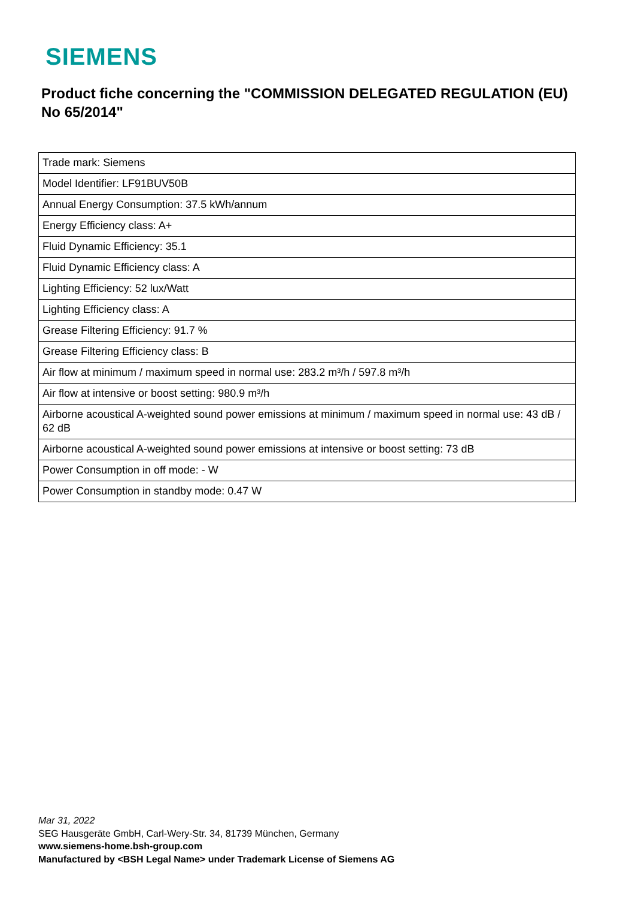SIEMENS
Product fiche concerning the "COMMISSION DELEGATED REGULATION (EU) No 65/2014"
| Trade mark: Siemens |
| Model Identifier: LF91BUV50B |
| Annual Energy Consumption: 37.5 kWh/annum |
| Energy Efficiency class: A+ |
| Fluid Dynamic Efficiency: 35.1 |
| Fluid Dynamic Efficiency class: A |
| Lighting Efficiency: 52 lux/Watt |
| Lighting Efficiency class: A |
| Grease Filtering Efficiency: 91.7 % |
| Grease Filtering Efficiency class: B |
| Air flow at minimum / maximum speed in normal use: 283.2 m³/h / 597.8 m³/h |
| Air flow at intensive or boost setting: 980.9 m³/h |
| Airborne acoustical A-weighted sound power emissions at minimum / maximum speed in normal use: 43 dB / 62 dB |
| Airborne acoustical A-weighted sound power emissions at intensive or boost setting: 73 dB |
| Power Consumption in off mode: - W |
| Power Consumption in standby mode: 0.47 W |
Mar 31, 2022
SEG Hausgeräte GmbH, Carl-Wery-Str. 34, 81739 München, Germany
www.siemens-home.bsh-group.com
Manufactured by <BSH Legal Name> under Trademark License of Siemens AG